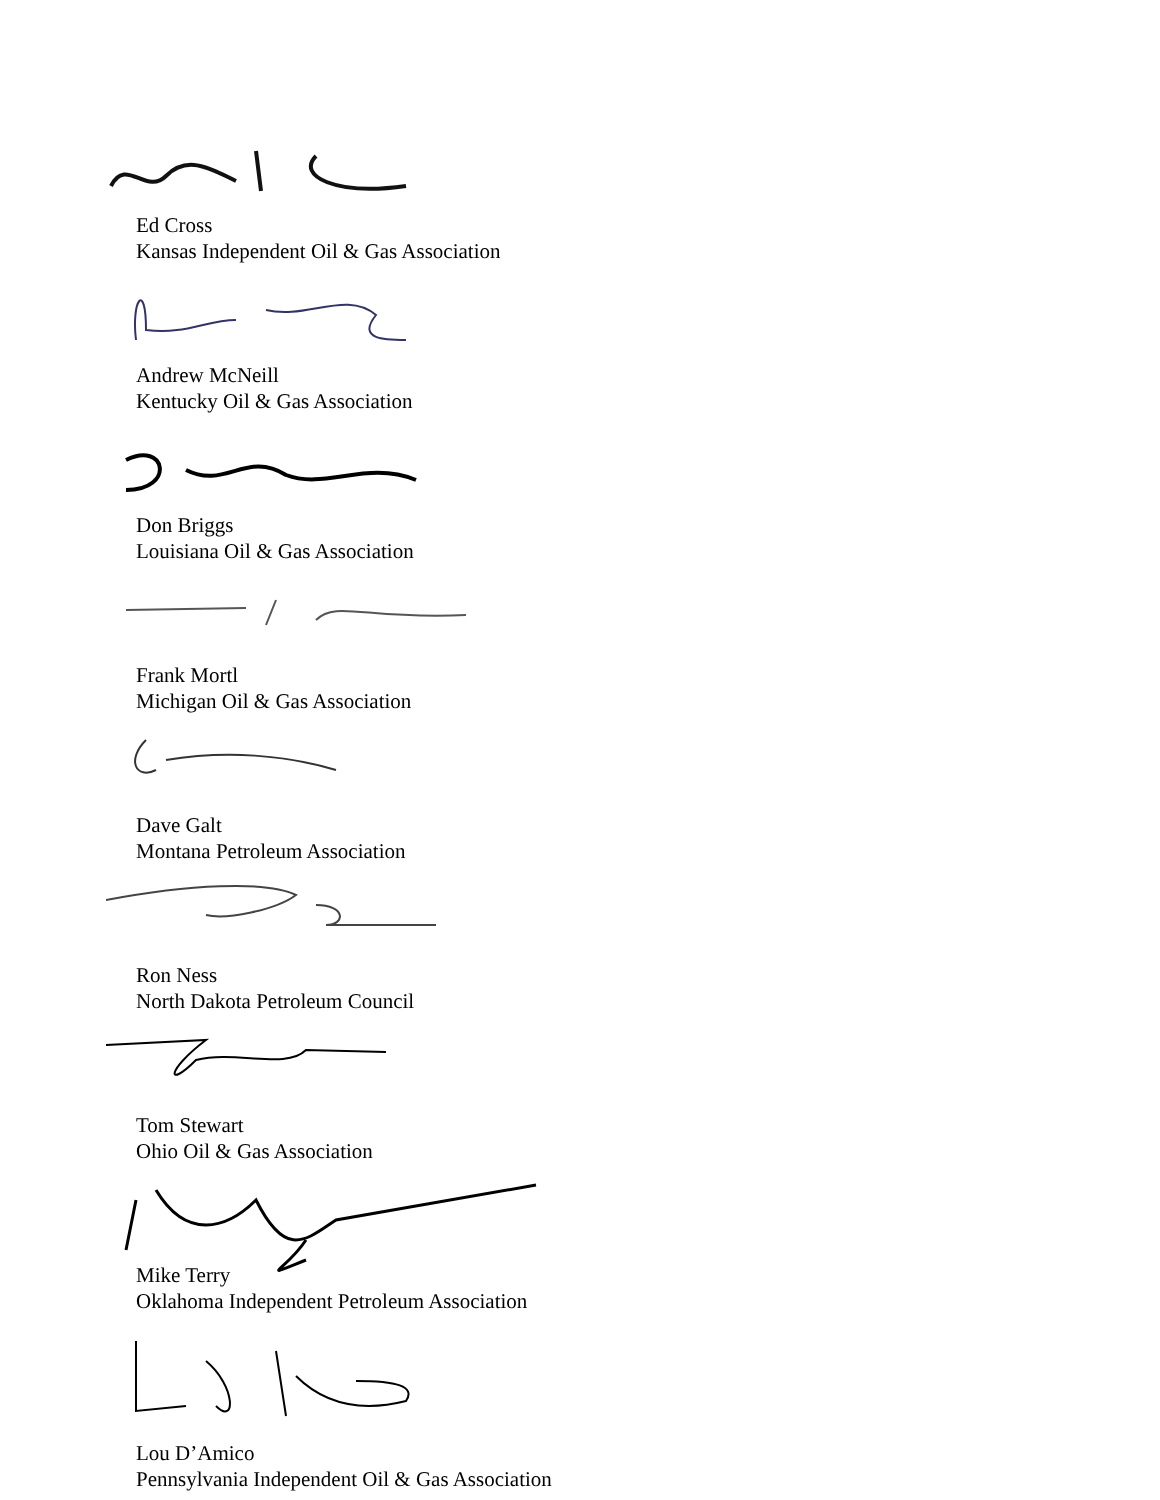Ed Cross
Kansas Independent Oil & Gas Association
Andrew McNeill
Kentucky Oil & Gas Association
Don Briggs
Louisiana Oil & Gas Association
Frank Mortl
Michigan Oil & Gas Association
Dave Galt
Montana Petroleum Association
Ron Ness
North Dakota Petroleum Council
Tom Stewart
Ohio Oil & Gas Association
Mike Terry
Oklahoma Independent Petroleum Association
Lou D’Amico
Pennsylvania Independent Oil & Gas Association